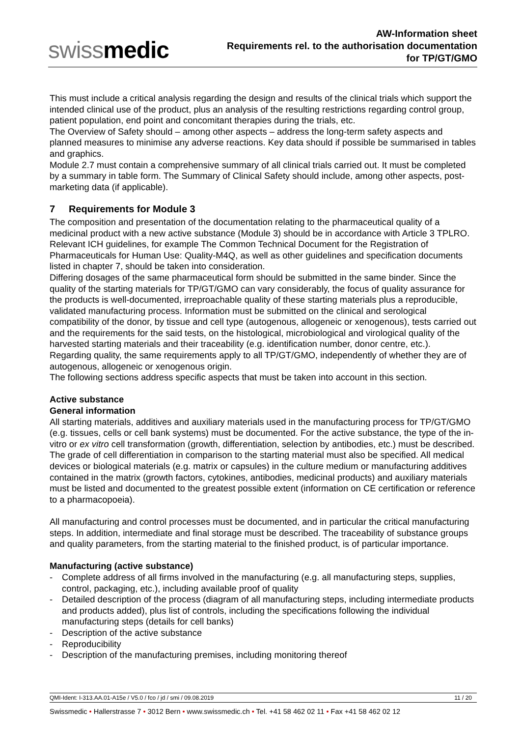swissmedic
AW-Information sheet
Requirements rel. to the authorisation documentation
for TP/GT/GMO
This must include a critical analysis regarding the design and results of the clinical trials which support the intended clinical use of the product, plus an analysis of the resulting restrictions regarding control group, patient population, end point and concomitant therapies during the trials, etc.
The Overview of Safety should – among other aspects – address the long-term safety aspects and planned measures to minimise any adverse reactions. Key data should if possible be summarised in tables and graphics.
Module 2.7 must contain a comprehensive summary of all clinical trials carried out. It must be completed by a summary in table form. The Summary of Clinical Safety should include, among other aspects, post-marketing data (if applicable).
7 Requirements for Module 3
The composition and presentation of the documentation relating to the pharmaceutical quality of a medicinal product with a new active substance (Module 3) should be in accordance with Article 3 TPLRO. Relevant ICH guidelines, for example The Common Technical Document for the Registration of Pharmaceuticals for Human Use: Quality-M4Q, as well as other guidelines and specification documents listed in chapter 7, should be taken into consideration.
Differing dosages of the same pharmaceutical form should be submitted in the same binder. Since the quality of the starting materials for TP/GT/GMO can vary considerably, the focus of quality assurance for the products is well-documented, irreproachable quality of these starting materials plus a reproducible, validated manufacturing process. Information must be submitted on the clinical and serological compatibility of the donor, by tissue and cell type (autogenous, allogeneic or xenogenous), tests carried out and the requirements for the said tests, on the histological, microbiological and virological quality of the harvested starting materials and their traceability (e.g. identification number, donor centre, etc.).
Regarding quality, the same requirements apply to all TP/GT/GMO, independently of whether they are of autogenous, allogeneic or xenogenous origin.
The following sections address specific aspects that must be taken into account in this section.
Active substance
General information
All starting materials, additives and auxiliary materials used in the manufacturing process for TP/GT/GMO (e.g. tissues, cells or cell bank systems) must be documented. For the active substance, the type of the in-vitro or ex vitro cell transformation (growth, differentiation, selection by antibodies, etc.) must be described. The grade of cell differentiation in comparison to the starting material must also be specified. All medical devices or biological materials (e.g. matrix or capsules) in the culture medium or manufacturing additives contained in the matrix (growth factors, cytokines, antibodies, medicinal products) and auxiliary materials must be listed and documented to the greatest possible extent (information on CE certification or reference to a pharmacopoeia).
All manufacturing and control processes must be documented, and in particular the critical manufacturing steps. In addition, intermediate and final storage must be described. The traceability of substance groups and quality parameters, from the starting material to the finished product, is of particular importance.
Manufacturing (active substance)
- Complete address of all firms involved in the manufacturing (e.g. all manufacturing steps, supplies, control, packaging, etc.), including available proof of quality
- Detailed description of the process (diagram of all manufacturing steps, including intermediate products and products added), plus list of controls, including the specifications following the individual manufacturing steps (details for cell banks)
- Description of the active substance
- Reproducibility
- Description of the manufacturing premises, including monitoring thereof
QMI-Ident: I-313.AA.01-A15e / V5.0 / fco / jd / smi / 09.08.2019 11 / 20
Swissmedic • Hallerstrasse 7 • 3012 Bern • www.swissmedic.ch • Tel. +41 58 462 02 11 • Fax +41 58 462 02 12